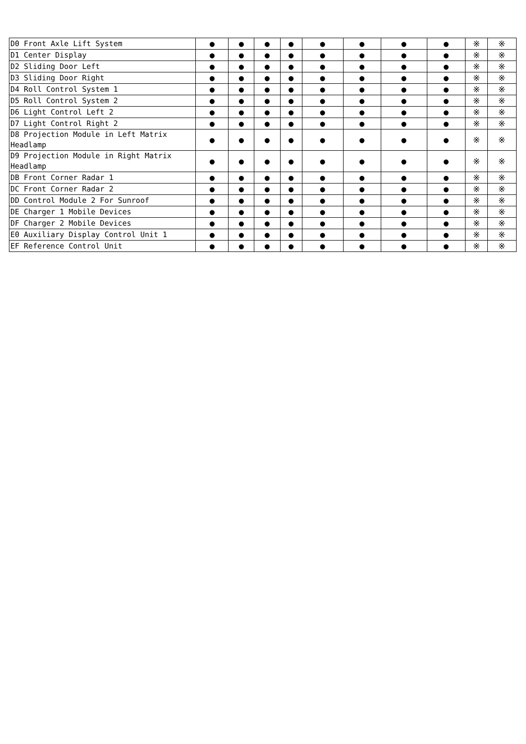| D0 Front Axle Lift System | ● | ● | ● | ● | ● | ● | ● | ● | ※ | ※ |
| D1 Center Display | ● | ● | ● | ● | ● | ● | ● | ● | ※ | ※ |
| D2 Sliding Door Left | ● | ● | ● | ● | ● | ● | ● | ● | ※ | ※ |
| D3 Sliding Door Right | ● | ● | ● | ● | ● | ● | ● | ● | ※ | ※ |
| D4 Roll Control System 1 | ● | ● | ● | ● | ● | ● | ● | ● | ※ | ※ |
| D5 Roll Control System 2 | ● | ● | ● | ● | ● | ● | ● | ● | ※ | ※ |
| D6 Light Control Left 2 | ● | ● | ● | ● | ● | ● | ● | ● | ※ | ※ |
| D7 Light Control Right 2 | ● | ● | ● | ● | ● | ● | ● | ● | ※ | ※ |
| D8 Projection Module in Left Matrix Headlamp | ● | ● | ● | ● | ● | ● | ● | ● | ※ | ※ |
| D9 Projection Module in Right Matrix Headlamp | ● | ● | ● | ● | ● | ● | ● | ● | ※ | ※ |
| DB Front Corner Radar 1 | ● | ● | ● | ● | ● | ● | ● | ● | ※ | ※ |
| DC Front Corner Radar 2 | ● | ● | ● | ● | ● | ● | ● | ● | ※ | ※ |
| DD Control Module 2 For Sunroof | ● | ● | ● | ● | ● | ● | ● | ● | ※ | ※ |
| DE Charger 1 Mobile Devices | ● | ● | ● | ● | ● | ● | ● | ● | ※ | ※ |
| DF Charger 2 Mobile Devices | ● | ● | ● | ● | ● | ● | ● | ● | ※ | ※ |
| E0 Auxiliary Display Control Unit 1 | ● | ● | ● | ● | ● | ● | ● | ● | ※ | ※ |
| EF Reference Control Unit | ● | ● | ● | ● | ● | ● | ● | ● | ※ | ※ |